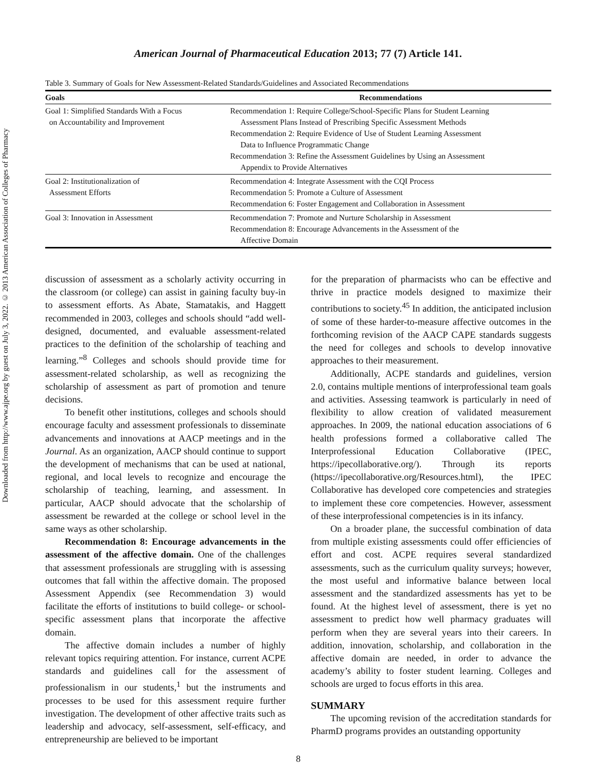Downloaded from http://www.ajpe.org by guest on July 3, 2022. © 2013 American Association of Colleges of Pharmacy
American Journal of Pharmaceutical Education 2013; 77 (7) Article 141.
Table 3. Summary of Goals for New Assessment-Related Standards/Guidelines and Associated Recommendations
| Goals | Recommendations |
| --- | --- |
| Goal 1: Simplified Standards With a Focus on Accountability and Improvement | Recommendation 1: Require College/School-Specific Plans for Student Learning Assessment Plans Instead of Prescribing Specific Assessment Methods Recommendation 2: Require Evidence of Use of Student Learning Assessment Data to Influence Programmatic Change Recommendation 3: Refine the Assessment Guidelines by Using an Assessment Appendix to Provide Alternatives |
| Goal 2: Institutionalization of Assessment Efforts | Recommendation 4: Integrate Assessment with the CQI Process Recommendation 5: Promote a Culture of Assessment Recommendation 6: Foster Engagement and Collaboration in Assessment |
| Goal 3: Innovation in Assessment | Recommendation 7: Promote and Nurture Scholarship in Assessment Recommendation 8: Encourage Advancements in the Assessment of the Affective Domain |
discussion of assessment as a scholarly activity occurring in the classroom (or college) can assist in gaining faculty buy-in to assessment efforts. As Abate, Stamatakis, and Haggett recommended in 2003, colleges and schools should “add well-designed, documented, and evaluable assessment-related practices to the definition of the scholarship of teaching and learning.”<sup>8</sup> Colleges and schools should provide time for assessment-related scholarship, as well as recognizing the scholarship of assessment as part of promotion and tenure decisions.
To benefit other institutions, colleges and schools should encourage faculty and assessment professionals to disseminate advancements and innovations at AACP meetings and in the Journal. As an organization, AACP should continue to support the development of mechanisms that can be used at national, regional, and local levels to recognize and encourage the scholarship of teaching, learning, and assessment. In particular, AACP should advocate that the scholarship of assessment be rewarded at the college or school level in the same ways as other scholarship.
Recommendation 8: Encourage advancements in the assessment of the affective domain. One of the challenges that assessment professionals are struggling with is assessing outcomes that fall within the affective domain. The proposed Assessment Appendix (see Recommendation 3) would facilitate the efforts of institutions to build college- or school-specific assessment plans that incorporate the affective domain.
The affective domain includes a number of highly relevant topics requiring attention. For instance, current ACPE standards and guidelines call for the assessment of professionalism in our students,<sup>1</sup> but the instruments and processes to be used for this assessment require further investigation. The development of other affective traits such as leadership and advocacy, self-assessment, self-efficacy, and entrepreneurship are believed to be important
for the preparation of pharmacists who can be effective and thrive in practice models designed to maximize their contributions to society.<sup>45</sup> In addition, the anticipated inclusion of some of these harder-to-measure affective outcomes in the forthcoming revision of the AACP CAPE standards suggests the need for colleges and schools to develop innovative approaches to their measurement.
Additionally, ACPE standards and guidelines, version 2.0, contains multiple mentions of interprofessional team goals and activities. Assessing teamwork is particularly in need of flexibility to allow creation of validated measurement approaches. In 2009, the national education associations of 6 health professions formed a collaborative called The Interprofessional Education Collaborative (IPEC, https://ipecollaborative.org/). Through its reports (https://ipecollaborative.org/Resources.html), the IPEC Collaborative has developed core competencies and strategies to implement these core competencies. However, assessment of these interprofessional competencies is in its infancy.
On a broader plane, the successful combination of data from multiple existing assessments could offer efficiencies of effort and cost. ACPE requires several standardized assessments, such as the curriculum quality surveys; however, the most useful and informative balance between local assessment and the standardized assessments has yet to be found. At the highest level of assessment, there is yet no assessment to predict how well pharmacy graduates will perform when they are several years into their careers. In addition, innovation, scholarship, and collaboration in the affective domain are needed, in order to advance the academy’s ability to foster student learning. Colleges and schools are urged to focus efforts in this area.
SUMMARY
The upcoming revision of the accreditation standards for PharmD programs provides an outstanding opportunity
8